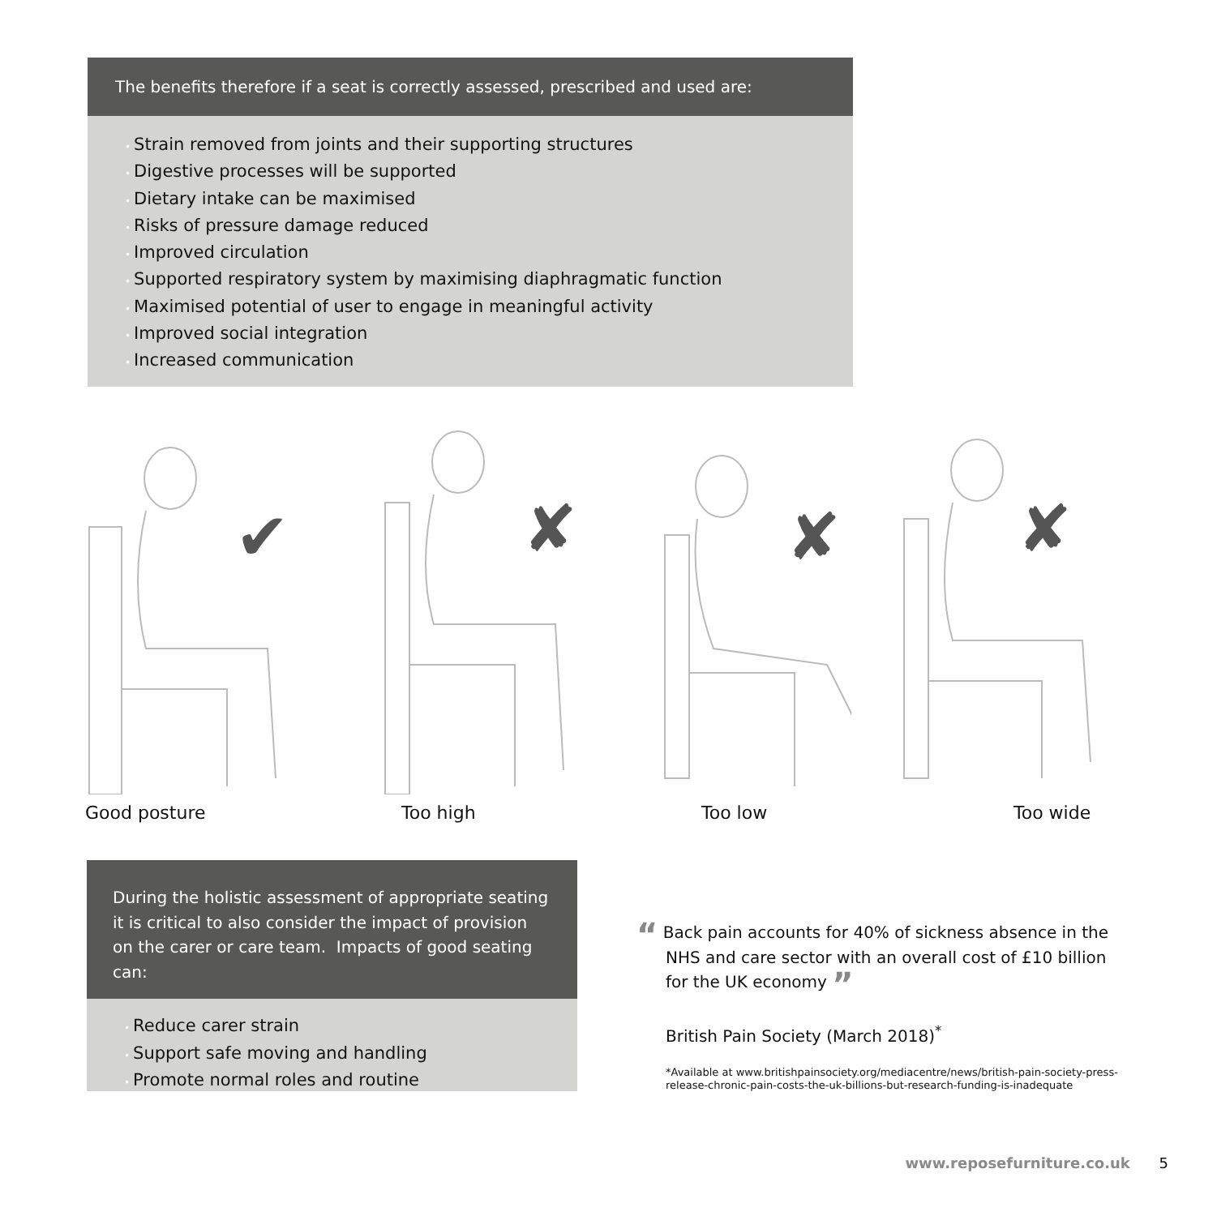The benefits therefore if a seat is correctly assessed, prescribed and used are:
• Strain removed from joints and their supporting structures
• Digestive processes will be supported
• Dietary intake can be maximised
• Risks of pressure damage reduced
• Improved circulation
• Supported respiratory system by maximising diaphragmatic function
• Maximised potential of user to engage in meaningful activity
• Improved social integration
• Increased communication
✔
Good posture
✘
Too high
✘
Too low
✘
Too wide
During the holistic assessment of appropriate seating it is critical to also consider the impact of provision on the carer or care team. Impacts of good seating can:
• Reduce carer strain
• Support safe moving and handling
• Promote normal roles and routine
“ Back pain accounts for 40% of sickness absence in the NHS and care sector with an overall cost of £10 billion for the UK economy ”
British Pain Society (March 2018)<sup>*</sup>
*Available at www.britishpainsociety.org/mediacentre/news/british-pain-society-press-release-chronic-pain-costs-the-uk-billions-but-research-funding-is-inadequate
www.reposefurniture.co.uk 5